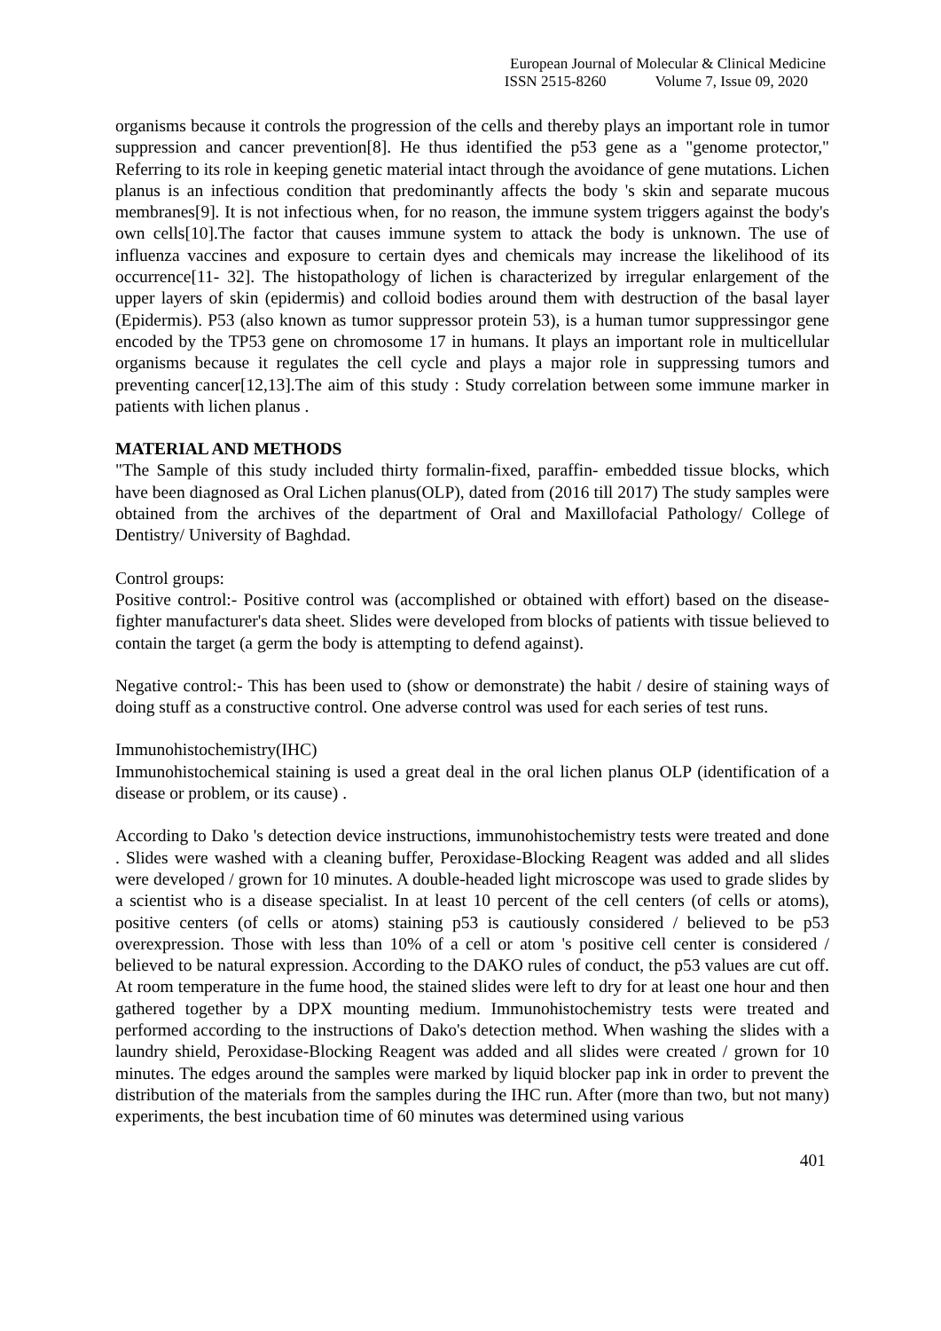European Journal of Molecular & Clinical Medicine
ISSN 2515-8260 Volume 7, Issue 09, 2020
organisms because it controls the progression of the cells and thereby plays an important role in tumor suppression and cancer prevention[8]. He thus identified the p53 gene as a "genome protector," Referring to its role in keeping genetic material intact through the avoidance of gene mutations. Lichen planus is an infectious condition that predominantly affects the body 's skin and separate mucous membranes[9]. It is not infectious when, for no reason, the immune system triggers against the body's own cells[10].The factor that causes immune system to attack the body is unknown. The use of influenza vaccines and exposure to certain dyes and chemicals may increase the likelihood of its occurrence[11- 32]. The histopathology of lichen is characterized by irregular enlargement of the upper layers of skin (epidermis) and colloid bodies around them with destruction of the basal layer (Epidermis). P53 (also known as tumor suppressor protein 53), is a human tumor suppressingor gene encoded by the TP53 gene on chromosome 17 in humans. It plays an important role in multicellular organisms because it regulates the cell cycle and plays a major role in suppressing tumors and preventing cancer[12,13].The aim of this study : Study correlation between some immune marker in patients with lichen planus .
MATERIAL AND METHODS
"The Sample of this study included thirty formalin-fixed, paraffin- embedded tissue blocks, which have been diagnosed as Oral Lichen planus(OLP), dated from (2016 till 2017) The study samples were obtained from the archives of the department of Oral and Maxillofacial Pathology/ College of Dentistry/ University of Baghdad.
Control groups:
Positive control:- Positive control was (accomplished or obtained with effort) based on the disease-fighter manufacturer's data sheet. Slides were developed from blocks of patients with tissue believed to contain the target (a germ the body is attempting to defend against).
Negative control:- This has been used to (show or demonstrate) the habit / desire of staining ways of doing stuff as a constructive control. One adverse control was used for each series of test runs.
Immunohistochemistry(IHC)
Immunohistochemical staining is used a great deal in the oral lichen planus OLP (identification of a disease or problem, or its cause) .
According to Dako 's detection device instructions, immunohistochemistry tests were treated and done . Slides were washed with a cleaning buffer, Peroxidase-Blocking Reagent was added and all slides were developed / grown for 10 minutes. A double-headed light microscope was used to grade slides by a scientist who is a disease specialist. In at least 10 percent of the cell centers (of cells or atoms), positive centers (of cells or atoms) staining p53 is cautiously considered / believed to be p53 overexpression. Those with less than 10% of a cell or atom 's positive cell center is considered / believed to be natural expression. According to the DAKO rules of conduct, the p53 values are cut off. At room temperature in the fume hood, the stained slides were left to dry for at least one hour and then gathered together by a DPX mounting medium. Immunohistochemistry tests were treated and performed according to the instructions of Dako's detection method. When washing the slides with a laundry shield, Peroxidase-Blocking Reagent was added and all slides were created / grown for 10 minutes. The edges around the samples were marked by liquid blocker pap ink in order to prevent the distribution of the materials from the samples during the IHC run. After (more than two, but not many) experiments, the best incubation time of 60 minutes was determined using various
401